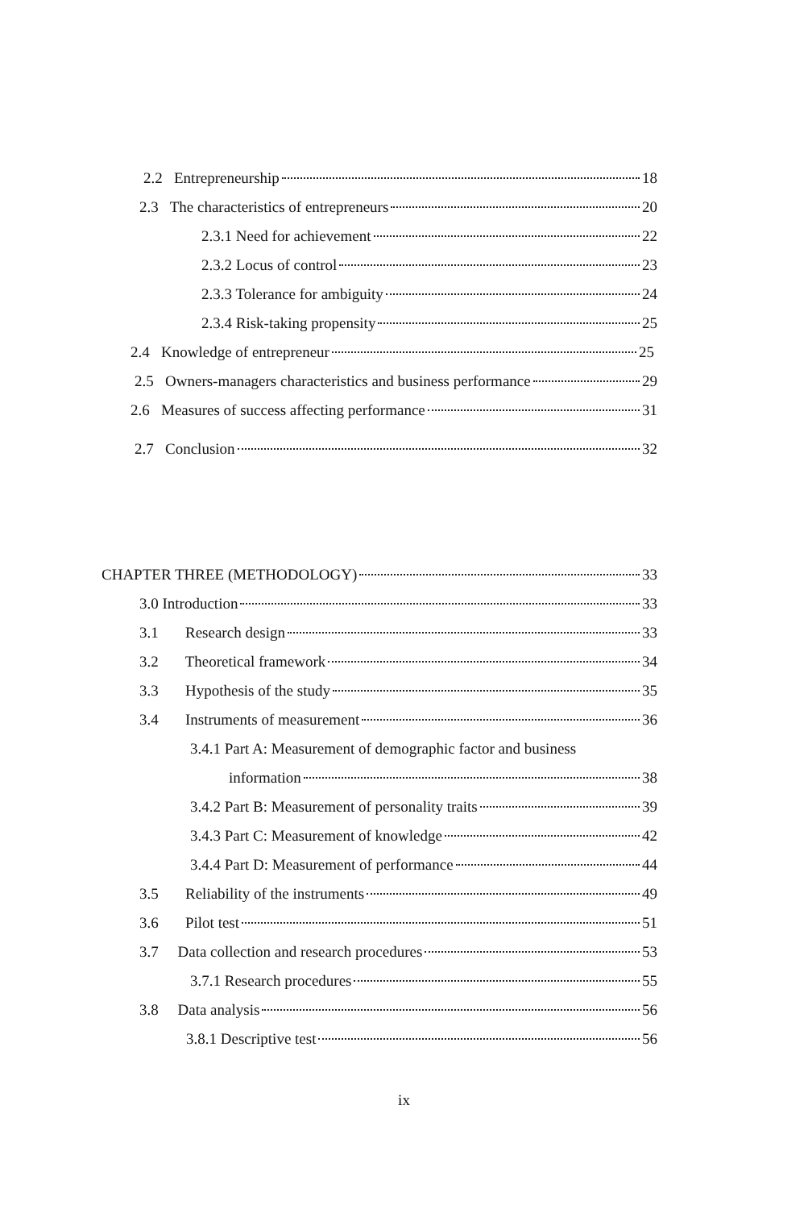2.2 Entrepreneurship 18
2.3 The characteristics of entrepreneurs 20
2.3.1 Need for achievement 22
2.3.2 Locus of control 23
2.3.3 Tolerance for ambiguity 24
2.3.4 Risk-taking propensity 25
2.4 Knowledge of entrepreneur 25
2.5 Owners-managers characteristics and business performance 29
2.6 Measures of success affecting performance 31
2.7 Conclusion 32
CHAPTER THREE (METHODOLOGY) 33
3.0 Introduction 33
3.1 Research design 33
3.2 Theoretical framework 34
3.3 Hypothesis of the study 35
3.4 Instruments of measurement 36
3.4.1 Part A: Measurement of demographic factor and business
information 38
3.4.2 Part B: Measurement of personality traits 39
3.4.3 Part C: Measurement of knowledge 42
3.4.4 Part D: Measurement of performance 44
3.5 Reliability of the instruments 49
3.6 Pilot test 51
3.7 Data collection and research procedures 53
3.7.1 Research procedures 55
3.8 Data analysis 56
3.8.1 Descriptive test 56
ix